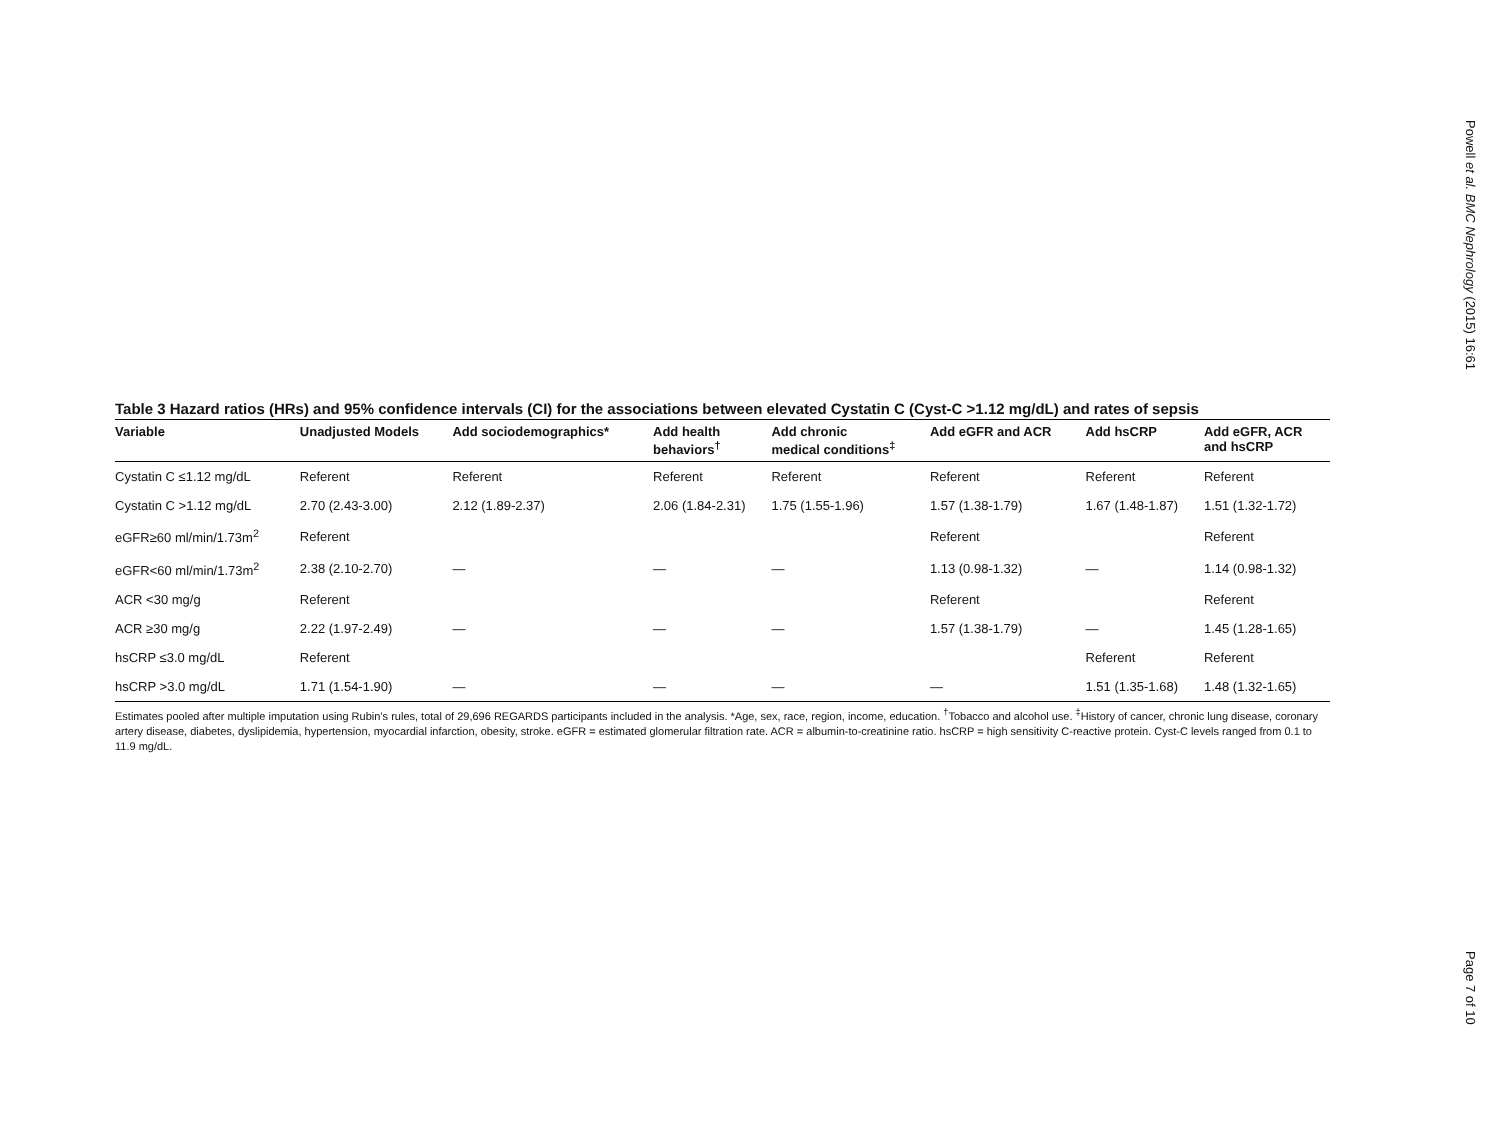Powell et al. BMC Nephrology (2015) 16:61
Page 7 of 10
Table 3 Hazard ratios (HRs) and 95% confidence intervals (CI) for the associations between elevated Cystatin C (Cyst-C >1.12 mg/dL) and rates of sepsis
| Variable | Unadjusted Models | Add sociodemographics* | Add health behaviors<sup>†</sup> | Add chronic medical conditions<sup>‡</sup> | Add eGFR and ACR | Add hsCRP | Add eGFR, ACR and hsCRP |
| --- | --- | --- | --- | --- | --- | --- | --- |
| Cystatin C ≤1.12 mg/dL | Referent | Referent | Referent | Referent | Referent | Referent | Referent |
| Cystatin C >1.12 mg/dL | 2.70 (2.43-3.00) | 2.12 (1.89-2.37) | 2.06 (1.84-2.31) | 1.75 (1.55-1.96) | 1.57 (1.38-1.79) | 1.67 (1.48-1.87) | 1.51 (1.32-1.72) |
| eGFR≥60 ml/min/1.73m<sup>2</sup> | Referent | | | | Referent | | Referent |
| eGFR<60 ml/min/1.73m<sup>2</sup> | 2.38 (2.10-2.70) | — | — | — | 1.13 (0.98-1.32) | — | 1.14 (0.98-1.32) |
| ACR <30 mg/g | Referent | | | | Referent | | Referent |
| ACR ≥30 mg/g | 2.22 (1.97-2.49) | — | — | — | 1.57 (1.38-1.79) | — | 1.45 (1.28-1.65) |
| hsCRP ≤3.0 mg/dL | Referent | | | | | Referent | Referent |
| hsCRP >3.0 mg/dL | 1.71 (1.54-1.90) | — | — | — | — | 1.51 (1.35-1.68) | 1.48 (1.32-1.65) |
Estimates pooled after multiple imputation using Rubin’s rules, total of 29,696 REGARDS participants included in the analysis. *Age, sex, race, region, income, education. <sup>†</sup>Tobacco and alcohol use. <sup>‡</sup>History of cancer, chronic lung disease, coronary artery disease, diabetes, dyslipidemia, hypertension, myocardial infarction, obesity, stroke. eGFR = estimated glomerular filtration rate. ACR = albumin-to-creatinine ratio. hsCRP = high sensitivity C-reactive protein. Cyst-C levels ranged from 0.1 to 11.9 mg/dL.